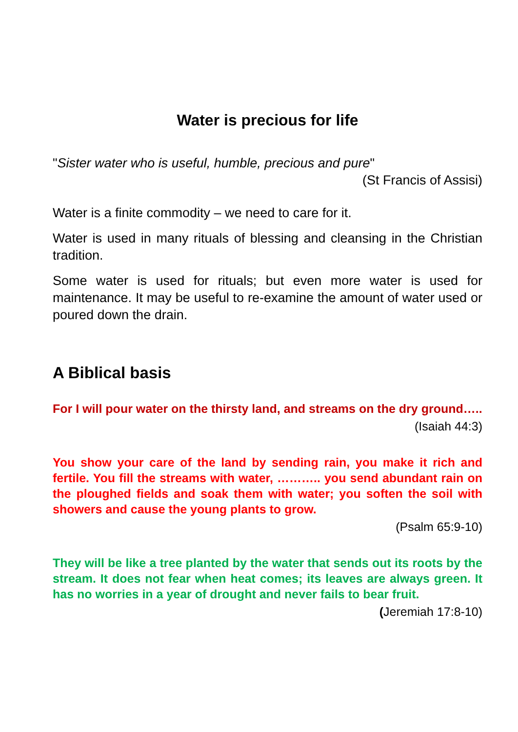Water is precious for life
"Sister water who is useful, humble, precious and pure"
(St Francis of Assisi)
Water is a finite commodity – we need to care for it.
Water is used in many rituals of blessing and cleansing in the Christian tradition.
Some water is used for rituals; but even more water is used for maintenance. It may be useful to re-examine the amount of water used or poured down the drain.
A Biblical basis
For I will pour water on the thirsty land, and streams on the dry ground…..
(Isaiah 44:3)
You show your care of the land by sending rain, you make it rich and fertile. You fill the streams with water, ……….. you send abundant rain on the ploughed fields and soak them with water; you soften the soil with showers and cause the young plants to grow.
(Psalm 65:9-10)
They will be like a tree planted by the water that sends out its roots by the stream. It does not fear when heat comes; its leaves are always green. It has no worries in a year of drought and never fails to bear fruit.
(Jeremiah 17:8-10)